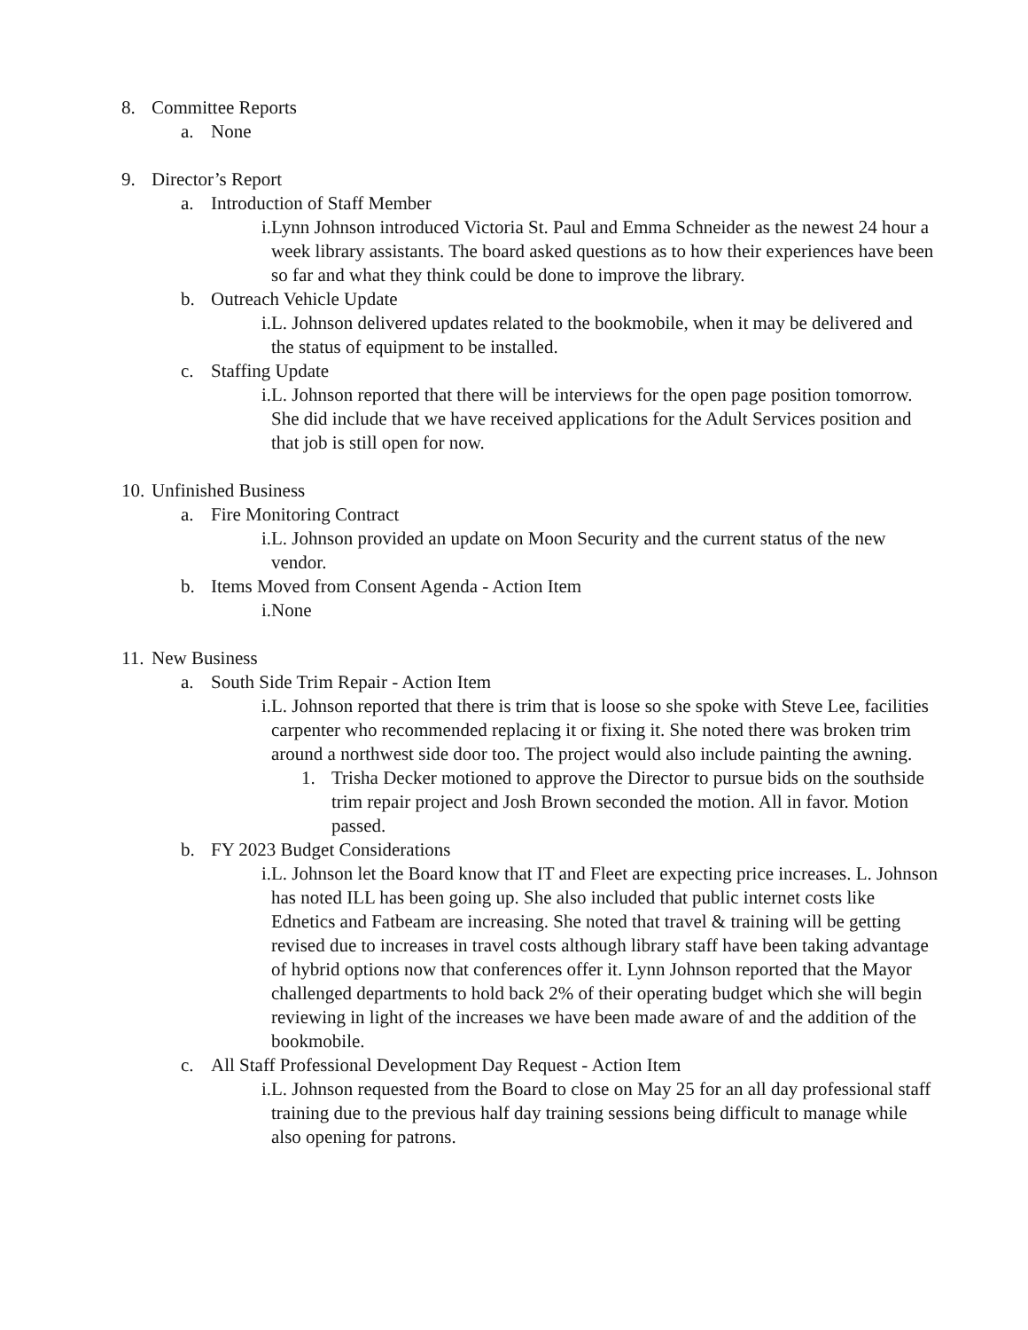8. Committee Reports
a. None
9. Director’s Report
a. Introduction of Staff Member
i. Lynn Johnson introduced Victoria St. Paul and Emma Schneider as the newest 24 hour a week library assistants. The board asked questions as to how their experiences have been so far and what they think could be done to improve the library.
b. Outreach Vehicle Update
i. L. Johnson delivered updates related to the bookmobile, when it may be delivered and the status of equipment to be installed.
c. Staffing Update
i. L. Johnson reported that there will be interviews for the open page position tomorrow. She did include that we have received applications for the Adult Services position and that job is still open for now.
10. Unfinished Business
a. Fire Monitoring Contract
i. L. Johnson provided an update on Moon Security and the current status of the new vendor.
b. Items Moved from Consent Agenda - Action Item
i. None
11. New Business
a. South Side Trim Repair - Action Item
i. L. Johnson reported that there is trim that is loose so she spoke with Steve Lee, facilities carpenter who recommended replacing it or fixing it. She noted there was broken trim around a northwest side door too. The project would also include painting the awning.
1. Trisha Decker motioned to approve the Director to pursue bids on the southside trim repair project and Josh Brown seconded the motion. All in favor. Motion passed.
b. FY 2023 Budget Considerations
i. L. Johnson let the Board know that IT and Fleet are expecting price increases. L. Johnson has noted ILL has been going up. She also included that public internet costs like Ednetics and Fatbeam are increasing. She noted that travel & training will be getting revised due to increases in travel costs although library staff have been taking advantage of hybrid options now that conferences offer it. Lynn Johnson reported that the Mayor challenged departments to hold back 2% of their operating budget which she will begin reviewing in light of the increases we have been made aware of and the addition of the bookmobile.
c. All Staff Professional Development Day Request - Action Item
i. L. Johnson requested from the Board to close on May 25 for an all day professional staff training due to the previous half day training sessions being difficult to manage while also opening for patrons.